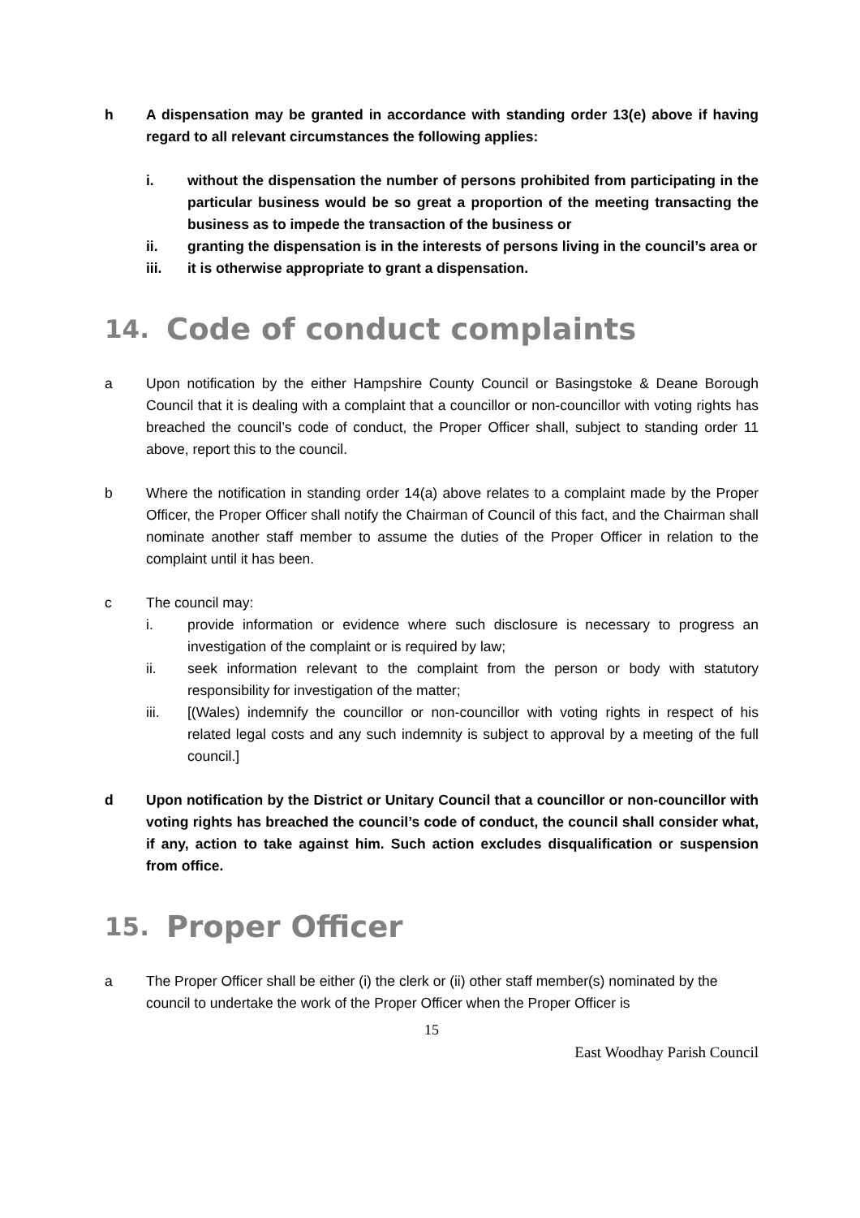h A dispensation may be granted in accordance with standing order 13(e) above if having regard to all relevant circumstances the following applies:
i. without the dispensation the number of persons prohibited from participating in the particular business would be so great a proportion of the meeting transacting the business as to impede the transaction of the business or
ii. granting the dispensation is in the interests of persons living in the council’s area or
iii. it is otherwise appropriate to grant a dispensation.
14. Code of conduct complaints
a Upon notification by the either Hampshire County Council or Basingstoke & Deane Borough Council that it is dealing with a complaint that a councillor or non-councillor with voting rights has breached the council’s code of conduct, the Proper Officer shall, subject to standing order 11 above, report this to the council.
b Where the notification in standing order 14(a) above relates to a complaint made by the Proper Officer, the Proper Officer shall notify the Chairman of Council of this fact, and the Chairman shall nominate another staff member to assume the duties of the Proper Officer in relation to the complaint until it has been.
c The council may:
i. provide information or evidence where such disclosure is necessary to progress an investigation of the complaint or is required by law;
ii. seek information relevant to the complaint from the person or body with statutory responsibility for investigation of the matter;
iii. [(Wales) indemnify the councillor or non-councillor with voting rights in respect of his related legal costs and any such indemnity is subject to approval by a meeting of the full council.]
d Upon notification by the District or Unitary Council that a councillor or non-councillor with voting rights has breached the council’s code of conduct, the council shall consider what, if any, action to take against him. Such action excludes disqualification or suspension from office.
15. Proper Officer
a The Proper Officer shall be either (i) the clerk or (ii) other staff member(s) nominated by the council to undertake the work of the Proper Officer when the Proper Officer is
15
East Woodhay Parish Council